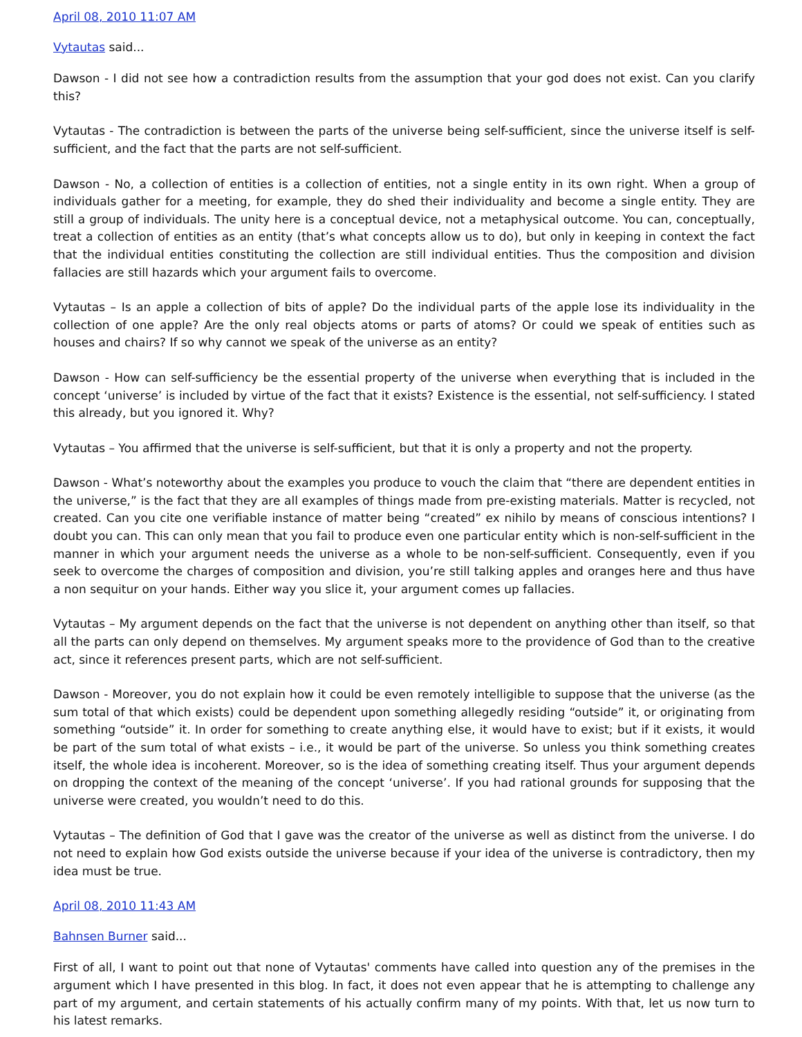April 08, 2010 11:07 AM
Vytautas said...
Dawson - I did not see how a contradiction results from the assumption that your god does not exist. Can you clarify this?
Vytautas - The contradiction is between the parts of the universe being self-sufficient, since the universe itself is self-sufficient, and the fact that the parts are not self-sufficient.
Dawson - No, a collection of entities is a collection of entities, not a single entity in its own right. When a group of individuals gather for a meeting, for example, they do shed their individuality and become a single entity. They are still a group of individuals. The unity here is a conceptual device, not a metaphysical outcome. You can, conceptually, treat a collection of entities as an entity (that’s what concepts allow us to do), but only in keeping in context the fact that the individual entities constituting the collection are still individual entities. Thus the composition and division fallacies are still hazards which your argument fails to overcome.
Vytautas – Is an apple a collection of bits of apple? Do the individual parts of the apple lose its individuality in the collection of one apple? Are the only real objects atoms or parts of atoms? Or could we speak of entities such as houses and chairs? If so why cannot we speak of the universe as an entity?
Dawson - How can self-sufficiency be the essential property of the universe when everything that is included in the concept ‘universe’ is included by virtue of the fact that it exists? Existence is the essential, not self-sufficiency. I stated this already, but you ignored it. Why?
Vytautas – You affirmed that the universe is self-sufficient, but that it is only a property and not the property.
Dawson - What’s noteworthy about the examples you produce to vouch the claim that “there are dependent entities in the universe,” is the fact that they are all examples of things made from pre-existing materials. Matter is recycled, not created. Can you cite one verifiable instance of matter being “created” ex nihilo by means of conscious intentions? I doubt you can. This can only mean that you fail to produce even one particular entity which is non-self-sufficient in the manner in which your argument needs the universe as a whole to be non-self-sufficient. Consequently, even if you seek to overcome the charges of composition and division, you’re still talking apples and oranges here and thus have a non sequitur on your hands. Either way you slice it, your argument comes up fallacies.
Vytautas – My argument depends on the fact that the universe is not dependent on anything other than itself, so that all the parts can only depend on themselves. My argument speaks more to the providence of God than to the creative act, since it references present parts, which are not self-sufficient.
Dawson - Moreover, you do not explain how it could be even remotely intelligible to suppose that the universe (as the sum total of that which exists) could be dependent upon something allegedly residing “outside” it, or originating from something “outside” it. In order for something to create anything else, it would have to exist; but if it exists, it would be part of the sum total of what exists – i.e., it would be part of the universe. So unless you think something creates itself, the whole idea is incoherent. Moreover, so is the idea of something creating itself. Thus your argument depends on dropping the context of the meaning of the concept ‘universe’. If you had rational grounds for supposing that the universe were created, you wouldn’t need to do this.
Vytautas – The definition of God that I gave was the creator of the universe as well as distinct from the universe. I do not need to explain how God exists outside the universe because if your idea of the universe is contradictory, then my idea must be true.
April 08, 2010 11:43 AM
Bahnsen Burner said...
First of all, I want to point out that none of Vytautas' comments have called into question any of the premises in the argument which I have presented in this blog. In fact, it does not even appear that he is attempting to challenge any part of my argument, and certain statements of his actually confirm many of my points. With that, let us now turn to his latest remarks.